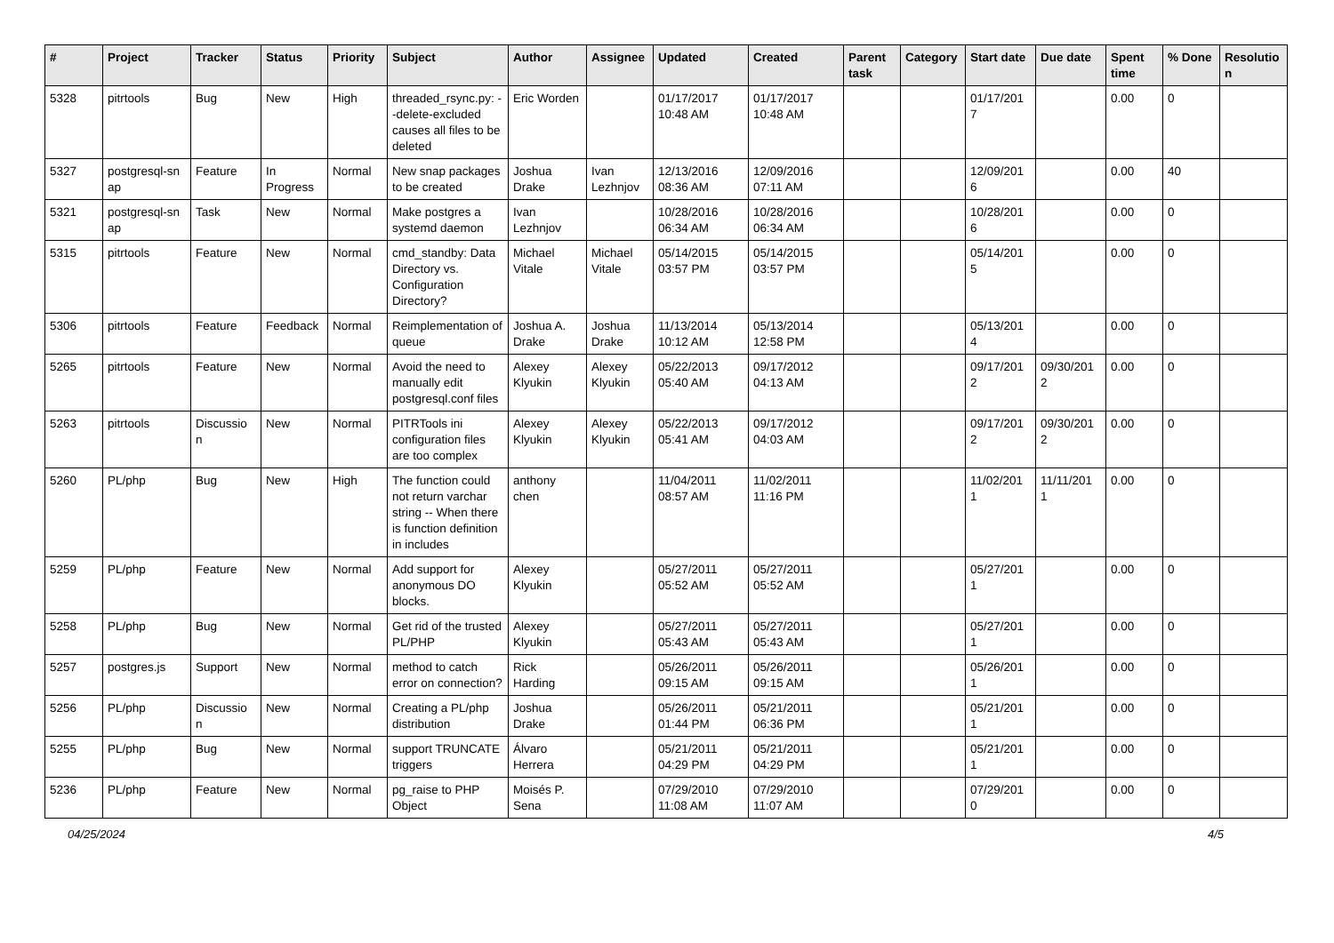| # | Project | Tracker | Status | Priority | Subject | Author | Assignee | Updated | Created | Parent task | Category | Start date | Due date | Spent time | % Done | Resolutio n |
| --- | --- | --- | --- | --- | --- | --- | --- | --- | --- | --- | --- | --- | --- | --- | --- | --- |
| 5328 | pitrtools | Bug | New | High | threaded_rsync.py: --delete-excluded causes all files to be deleted | Eric Worden | | 01/17/2017 10:48 AM | 01/17/2017 10:48 AM | | | 01/17/201 7 | | 0.00 | 0 | |
| 5327 | postgresql-sn ap | Feature | In Progress | Normal | New snap packages to be created | Joshua Drake | Ivan Lezhnjov | 12/13/2016 08:36 AM | 12/09/2016 07:11 AM | | | 12/09/201 6 | | 0.00 | 40 | |
| 5321 | postgresql-sn ap | Task | New | Normal | Make postgres a systemd daemon | Ivan Lezhnjov | | 10/28/2016 06:34 AM | 10/28/2016 06:34 AM | | | 10/28/201 6 | | 0.00 | 0 | |
| 5315 | pitrtools | Feature | New | Normal | cmd_standby: Data Directory vs. Configuration Directory? | Michael Vitale | Michael Vitale | 05/14/2015 03:57 PM | 05/14/2015 03:57 PM | | | 05/14/201 5 | | 0.00 | 0 | |
| 5306 | pitrtools | Feature | Feedback | Normal | Reimplementation of queue | Joshua A. Drake | Joshua Drake | 11/13/2014 10:12 AM | 05/13/2014 12:58 PM | | | 05/13/201 4 | | 0.00 | 0 | |
| 5265 | pitrtools | Feature | New | Normal | Avoid the need to manually edit postgresql.conf files | Alexey Klyukin | Alexey Klyukin | 05/22/2013 05:40 AM | 09/17/2012 04:13 AM | | | 09/17/201 2 | 09/30/201 2 | 0.00 | 0 | |
| 5263 | pitrtools | Discussio n | New | Normal | PITRTools ini configuration files are too complex | Alexey Klyukin | Alexey Klyukin | 05/22/2013 05:41 AM | 09/17/2012 04:03 AM | | | 09/17/201 2 | 09/30/201 2 | 0.00 | 0 | |
| 5260 | PL/php | Bug | New | High | The function could not return varchar string -- When there is function definition in includes | anthony chen | | 11/04/2011 08:57 AM | 11/02/2011 11:16 PM | | | 11/02/201 1 | 11/11/201 1 | 0.00 | 0 | |
| 5259 | PL/php | Feature | New | Normal | Add support for anonymous DO blocks. | Alexey Klyukin | | 05/27/2011 05:52 AM | 05/27/2011 05:52 AM | | | 05/27/201 1 | | 0.00 | 0 | |
| 5258 | PL/php | Bug | New | Normal | Get rid of the trusted PL/PHP | Alexey Klyukin | | 05/27/2011 05:43 AM | 05/27/2011 05:43 AM | | | 05/27/201 1 | | 0.00 | 0 | |
| 5257 | postgres.js | Support | New | Normal | method to catch error on connection? | Rick Harding | | 05/26/2011 09:15 AM | 05/26/2011 09:15 AM | | | 05/26/201 1 | | 0.00 | 0 | |
| 5256 | PL/php | Discussio n | New | Normal | Creating a PL/php distribution | Joshua Drake | | 05/26/2011 01:44 PM | 05/21/2011 06:36 PM | | | 05/21/201 1 | | 0.00 | 0 | |
| 5255 | PL/php | Bug | New | Normal | support TRUNCATE triggers | Álvaro Herrera | | 05/21/2011 04:29 PM | 05/21/2011 04:29 PM | | | 05/21/201 1 | | 0.00 | 0 | |
| 5236 | PL/php | Feature | New | Normal | pg_raise to PHP Object | Moisés P. Sena | | 07/29/2010 11:08 AM | 07/29/2010 11:07 AM | | | 07/29/201 0 | | 0.00 | 0 | |
04/25/2024 4/5